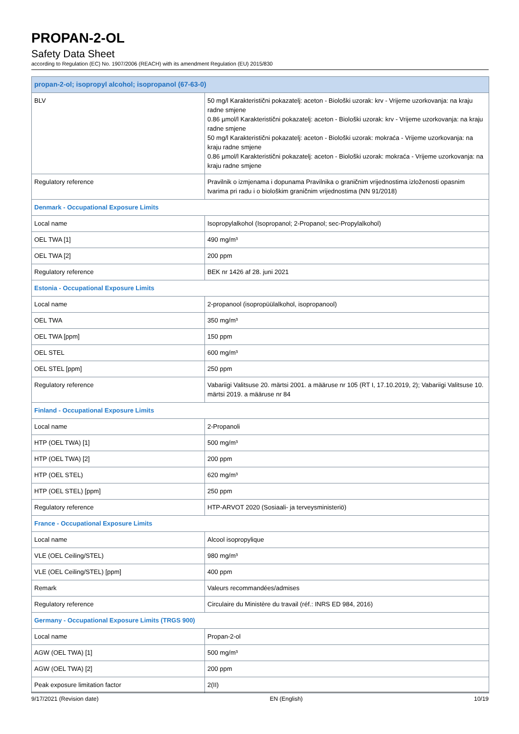PROPAN-2-OL
Safety Data Sheet
according to Regulation (EC) No. 1907/2006 (REACH) with its amendment Regulation (EU) 2015/830
| propan-2-ol; isopropyl alcohol; isopropanol (67-63-0) | |
| BLV | 50 mg/l Karakteristični pokazatelj: aceton - Biološki uzorak: krv - Vrijeme uzorkovanja: na kraju radne smjene 0.86 µmol/l Karakteristični pokazatelj: aceton - Biološki uzorak: krv - Vrijeme uzorkovanja: na kraju radne smjene 50 mg/l Karakteristični pokazatelj: aceton - Biološki uzorak: mokraća - Vrijeme uzorkovanja: na kraju radne smjene 0.86 µmol/l Karakteristični pokazatelj: aceton - Biološki uzorak: mokraća - Vrijeme uzorkovanja: na kraju radne smjene |
| Regulatory reference | Pravilnik o izmjenama i dopunama Pravilnika o graničnim vrijednostima izloženosti opasnim tvarima pri radu i o biološkim graničnim vrijednostima (NN 91/2018) |
| Denmark - Occupational Exposure Limits | |
| Local name | Isopropylalkohol (Isopropanol; 2-Propanol; sec-Propylalkohol) |
| OEL TWA [1] | 490 mg/m³ |
| OEL TWA [2] | 200 ppm |
| Regulatory reference | BEK nr 1426 af 28. juni 2021 |
| Estonia - Occupational Exposure Limits | |
| Local name | 2-propanool (isopropüülalkohol, isopropanool) |
| OEL TWA | 350 mg/m³ |
| OEL TWA [ppm] | 150 ppm |
| OEL STEL | 600 mg/m³ |
| OEL STEL [ppm] | 250 ppm |
| Regulatory reference | Vabariigi Valitsuse 20. märtsi 2001. a määruse nr 105 (RT I, 17.10.2019, 2); Vabariigi Valitsuse 10. märtsi 2019. a määruse nr 84 |
| Finland - Occupational Exposure Limits | |
| Local name | 2-Propanoli |
| HTP (OEL TWA) [1] | 500 mg/m³ |
| HTP (OEL TWA) [2] | 200 ppm |
| HTP (OEL STEL) | 620 mg/m³ |
| HTP (OEL STEL) [ppm] | 250 ppm |
| Regulatory reference | HTP-ARVOT 2020 (Sosiaali- ja terveysministeriö) |
| France - Occupational Exposure Limits | |
| Local name | Alcool isopropylique |
| VLE (OEL Ceiling/STEL) | 980 mg/m³ |
| VLE (OEL Ceiling/STEL) [ppm] | 400 ppm |
| Remark | Valeurs recommandées/admises |
| Regulatory reference | Circulaire du Ministère du travail (réf.: INRS ED 984, 2016) |
| Germany - Occupational Exposure Limits (TRGS 900) | |
| Local name | Propan-2-ol |
| AGW (OEL TWA) [1] | 500 mg/m³ |
| AGW (OEL TWA) [2] | 200 ppm |
| Peak exposure limitation factor | 2(II) |
9/17/2021 (Revision date) EN (English) 10/19